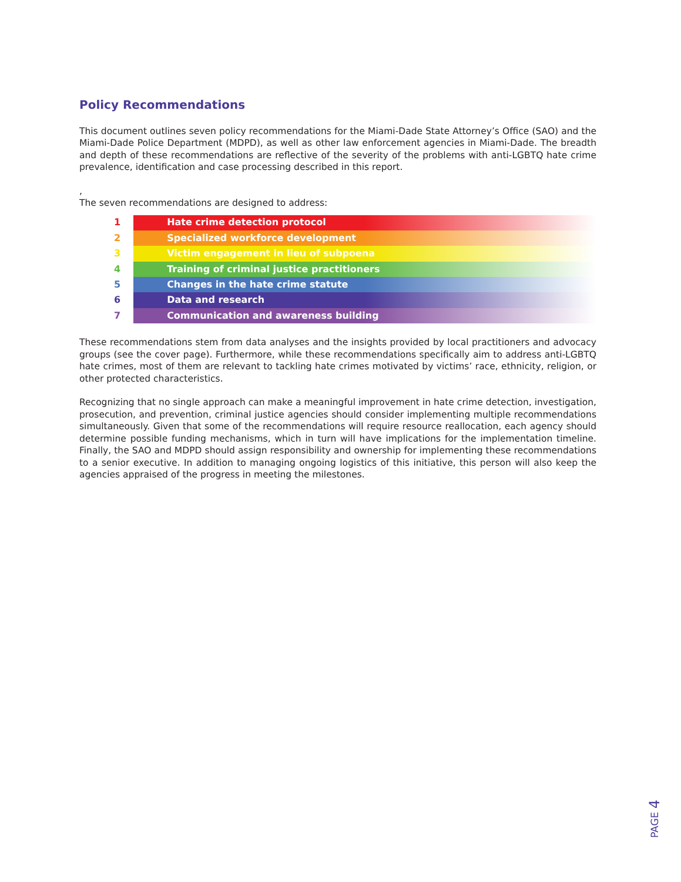Policy Recommendations
This document outlines seven policy recommendations for the Miami-Dade State Attorney’s Office (SAO) and the Miami-Dade Police Department (MDPD), as well as other law enforcement agencies in Miami-Dade. The breadth and depth of these recommendations are reflective of the severity of the problems with anti-LGBTQ hate crime prevalence, identification and case processing described in this report.
,
The seven recommendations are designed to address:
1 Hate crime detection protocol
2 Specialized workforce development
3 Victim engagement in lieu of subpoena
4 Training of criminal justice practitioners
5 Changes in the hate crime statute
6 Data and research
7 Communication and awareness building
These recommendations stem from data analyses and the insights provided by local practitioners and advocacy groups (see the cover page). Furthermore, while these recommendations specifically aim to address anti-LGBTQ hate crimes, most of them are relevant to tackling hate crimes motivated by victims’ race, ethnicity, religion, or other protected characteristics.
Recognizing that no single approach can make a meaningful improvement in hate crime detection, investigation, prosecution, and prevention, criminal justice agencies should consider implementing multiple recommendations simultaneously. Given that some of the recommendations will require resource reallocation, each agency should determine possible funding mechanisms, which in turn will have implications for the implementation timeline. Finally, the SAO and MDPD should assign responsibility and ownership for implementing these recommendations to a senior executive. In addition to managing ongoing logistics of this initiative, this person will also keep the agencies appraised of the progress in meeting the milestones.
PAGE 4